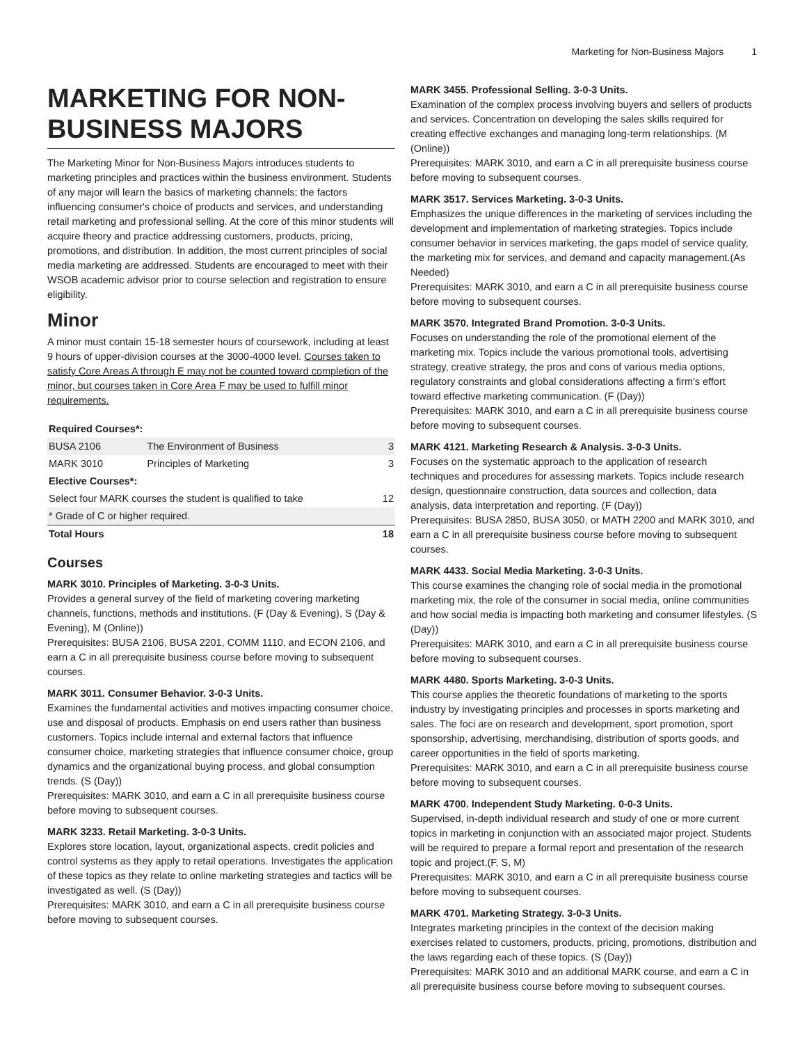Marketing for Non-Business Majors 1
MARKETING FOR NON-BUSINESS MAJORS
The Marketing Minor for Non-Business Majors introduces students to marketing principles and practices within the business environment. Students of any major will learn the basics of marketing channels; the factors influencing consumer's choice of products and services, and understanding retail marketing and professional selling. At the core of this minor students will acquire theory and practice addressing customers, products, pricing, promotions, and distribution. In addition, the most current principles of social media marketing are addressed. Students are encouraged to meet with their WSOB academic advisor prior to course selection and registration to ensure eligibility.
Minor
A minor must contain 15-18 semester hours of coursework, including at least 9 hours of upper-division courses at the 3000-4000 level. Courses taken to satisfy Core Areas A through E may not be counted toward completion of the minor, but courses taken in Core Area F may be used to fulfill minor requirements.
| Required Courses*: | | |
| --- | --- | --- |
| BUSA 2106 | The Environment of Business | 3 |
| MARK 3010 | Principles of Marketing | 3 |
| Elective Courses*: | | |
| Select four MARK courses the student is qualified to take | | 12 |
| * Grade of C or higher required. | | |
| Total Hours | | 18 |
Courses
MARK 3010. Principles of Marketing. 3-0-3 Units.
Provides a general survey of the field of marketing covering marketing channels, functions, methods and institutions. (F (Day & Evening), S (Day & Evening), M (Online))
Prerequisites: BUSA 2106, BUSA 2201, COMM 1110, and ECON 2106, and earn a C in all prerequisite business course before moving to subsequent courses.
MARK 3011. Consumer Behavior. 3-0-3 Units.
Examines the fundamental activities and motives impacting consumer choice, use and disposal of products. Emphasis on end users rather than business customers. Topics include internal and external factors that influence consumer choice, marketing strategies that influence consumer choice, group dynamics and the organizational buying process, and global consumption trends. (S (Day))
Prerequisites: MARK 3010, and earn a C in all prerequisite business course before moving to subsequent courses.
MARK 3233. Retail Marketing. 3-0-3 Units.
Explores store location, layout, organizational aspects, credit policies and control systems as they apply to retail operations. Investigates the application of these topics as they relate to online marketing strategies and tactics will be investigated as well. (S (Day))
Prerequisites: MARK 3010, and earn a C in all prerequisite business course before moving to subsequent courses.
MARK 3455. Professional Selling. 3-0-3 Units.
Examination of the complex process involving buyers and sellers of products and services. Concentration on developing the sales skills required for creating effective exchanges and managing long-term relationships. (M (Online))
Prerequisites: MARK 3010, and earn a C in all prerequisite business course before moving to subsequent courses.
MARK 3517. Services Marketing. 3-0-3 Units.
Emphasizes the unique differences in the marketing of services including the development and implementation of marketing strategies. Topics include consumer behavior in services marketing, the gaps model of service quality, the marketing mix for services, and demand and capacity management.(As Needed)
Prerequisites: MARK 3010, and earn a C in all prerequisite business course before moving to subsequent courses.
MARK 3570. Integrated Brand Promotion. 3-0-3 Units.
Focuses on understanding the role of the promotional element of the marketing mix. Topics include the various promotional tools, advertising strategy, creative strategy, the pros and cons of various media options, regulatory constraints and global considerations affecting a firm's effort toward effective marketing communication. (F (Day))
Prerequisites: MARK 3010, and earn a C in all prerequisite business course before moving to subsequent courses.
MARK 4121. Marketing Research & Analysis. 3-0-3 Units.
Focuses on the systematic approach to the application of research techniques and procedures for assessing markets. Topics include research design, questionnaire construction, data sources and collection, data analysis, data interpretation and reporting. (F (Day))
Prerequisites: BUSA 2850, BUSA 3050, or MATH 2200 and MARK 3010, and earn a C in all prerequisite business course before moving to subsequent courses.
MARK 4433. Social Media Marketing. 3-0-3 Units.
This course examines the changing role of social media in the promotional marketing mix, the role of the consumer in social media, online communities and how social media is impacting both marketing and consumer lifestyles. (S (Day))
Prerequisites: MARK 3010, and earn a C in all prerequisite business course before moving to subsequent courses.
MARK 4480. Sports Marketing. 3-0-3 Units.
This course applies the theoretic foundations of marketing to the sports industry by investigating principles and processes in sports marketing and sales. The foci are on research and development, sport promotion, sport sponsorship, advertising, merchandising, distribution of sports goods, and career opportunities in the field of sports marketing.
Prerequisites: MARK 3010, and earn a C in all prerequisite business course before moving to subsequent courses.
MARK 4700. Independent Study Marketing. 0-0-3 Units.
Supervised, in-depth individual research and study of one or more current topics in marketing in conjunction with an associated major project. Students will be required to prepare a formal report and presentation of the research topic and project.(F, S, M)
Prerequisites: MARK 3010, and earn a C in all prerequisite business course before moving to subsequent courses.
MARK 4701. Marketing Strategy. 3-0-3 Units.
Integrates marketing principles in the context of the decision making exercises related to customers, products, pricing, promotions, distribution and the laws regarding each of these topics. (S (Day))
Prerequisites: MARK 3010 and an additional MARK course, and earn a C in all prerequisite business course before moving to subsequent courses.